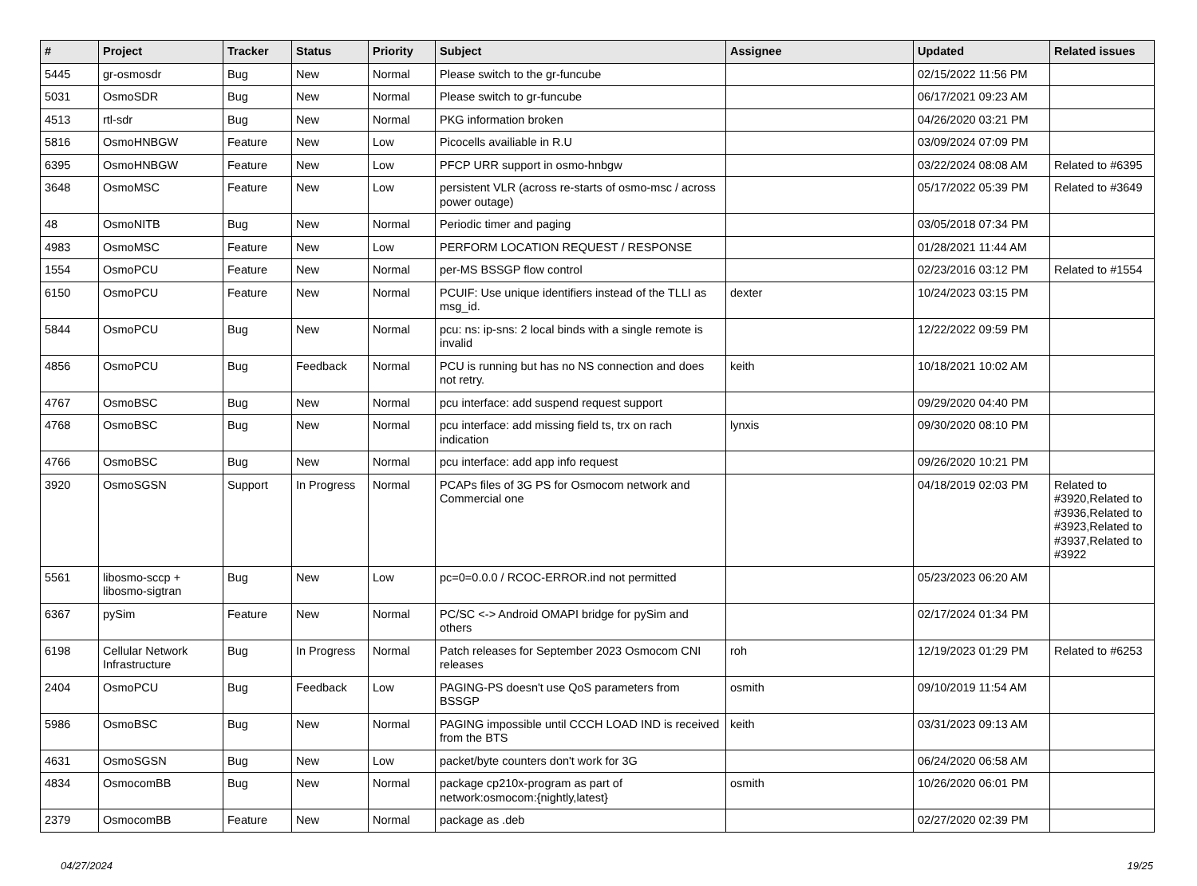| # | Project | Tracker | Status | Priority | Subject | Assignee | Updated | Related issues |
| --- | --- | --- | --- | --- | --- | --- | --- | --- |
| 5445 | gr-osmosdr | Bug | New | Normal | Please switch to the gr-funcube | | 02/15/2022 11:56 PM | |
| 5031 | OsmoSDR | Bug | New | Normal | Please switch to gr-funcube | | 06/17/2021 09:23 AM | |
| 4513 | rtl-sdr | Bug | New | Normal | PKG information broken | | 04/26/2020 03:21 PM | |
| 5816 | OsmoHNBGW | Feature | New | Low | Picocells availiable in R.U | | 03/09/2024 07:09 PM | |
| 6395 | OsmoHNBGW | Feature | New | Low | PFCP URR support in osmo-hnbgw | | 03/22/2024 08:08 AM | Related to #6395 |
| 3648 | OsmoMSC | Feature | New | Low | persistent VLR (across re-starts of osmo-msc / across power outage) | | 05/17/2022 05:39 PM | Related to #3649 |
| 48 | OsmoNITB | Bug | New | Normal | Periodic timer and paging | | 03/05/2018 07:34 PM | |
| 4983 | OsmoMSC | Feature | New | Low | PERFORM LOCATION REQUEST / RESPONSE | | 01/28/2021 11:44 AM | |
| 1554 | OsmoPCU | Feature | New | Normal | per-MS BSSGP flow control | | 02/23/2016 03:12 PM | Related to #1554 |
| 6150 | OsmoPCU | Feature | New | Normal | PCUIF: Use unique identifiers instead of the TLLI as msg_id. | dexter | 10/24/2023 03:15 PM | |
| 5844 | OsmoPCU | Bug | New | Normal | pcu: ns: ip-sns: 2 local binds with a single remote is invalid | | 12/22/2022 09:59 PM | |
| 4856 | OsmoPCU | Bug | Feedback | Normal | PCU is running but has no NS connection and does not retry. | keith | 10/18/2021 10:02 AM | |
| 4767 | OsmoBSC | Bug | New | Normal | pcu interface: add suspend request support | | 09/29/2020 04:40 PM | |
| 4768 | OsmoBSC | Bug | New | Normal | pcu interface: add missing field ts, trx on rach indication | lynxis | 09/30/2020 08:10 PM | |
| 4766 | OsmoBSC | Bug | New | Normal | pcu interface: add app info request | | 09/26/2020 10:21 PM | |
| 3920 | OsmoSGSN | Support | In Progress | Normal | PCAPs files of 3G PS for Osmocom network and Commercial one | | 04/18/2019 02:03 PM | Related to #3920,Related to #3936,Related to #3923,Related to #3937,Related to #3922 |
| 5561 | libosmo-sccp + libosmo-sigtran | Bug | New | Low | pc=0=0.0.0 / RCOC-ERROR.ind not permitted | | 05/23/2023 06:20 AM | |
| 6367 | pySim | Feature | New | Normal | PC/SC <-> Android OMAPI bridge for pySim and others | | 02/17/2024 01:34 PM | |
| 6198 | Cellular Network Infrastructure | Bug | In Progress | Normal | Patch releases for September 2023 Osmocom CNI releases | roh | 12/19/2023 01:29 PM | Related to #6253 |
| 2404 | OsmoPCU | Bug | Feedback | Low | PAGING-PS doesn't use QoS parameters from BSSGP | osmith | 09/10/2019 11:54 AM | |
| 5986 | OsmoBSC | Bug | New | Normal | PAGING impossible until CCCH LOAD IND is received from the BTS | keith | 03/31/2023 09:13 AM | |
| 4631 | OsmoSGSN | Bug | New | Low | packet/byte counters don't work for 3G | | 06/24/2020 06:58 AM | |
| 4834 | OsmocomBB | Bug | New | Normal | package cp210x-program as part of network:osmocom:{nightly,latest} | osmith | 10/26/2020 06:01 PM | |
| 2379 | OsmocomBB | Feature | New | Normal | package as .deb | | 02/27/2020 02:39 PM | |
04/27/2024 19/25